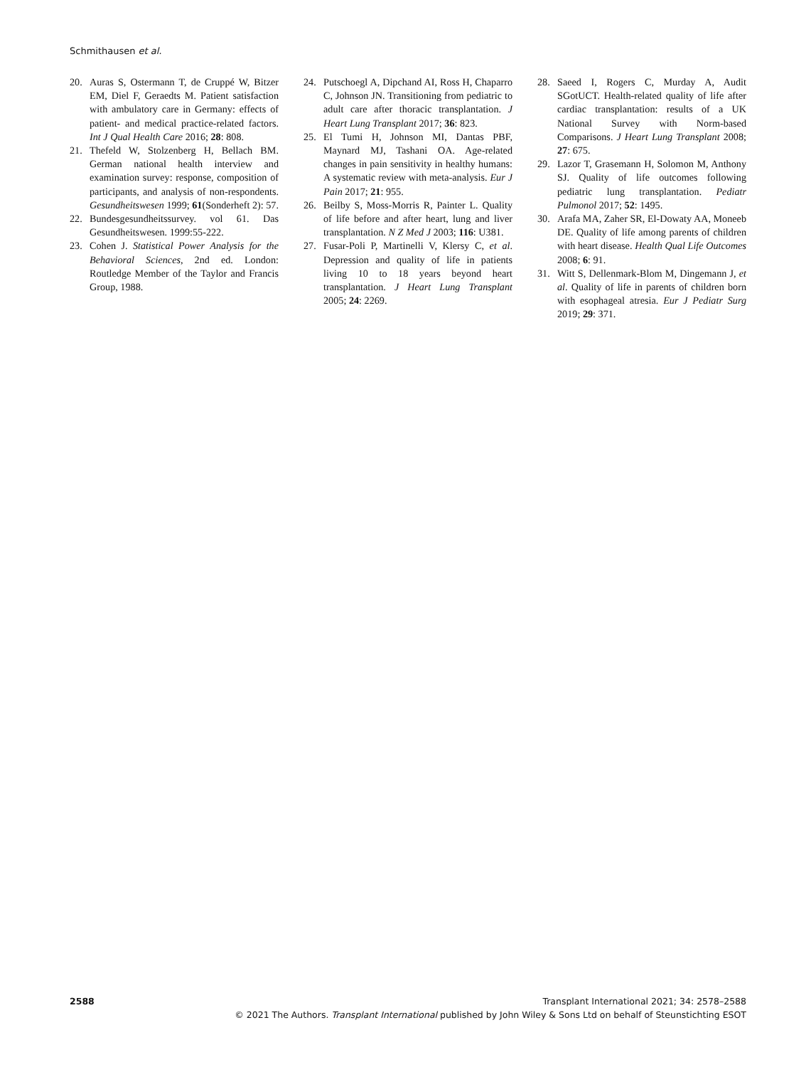Schmithausen et al.
20. Auras S, Ostermann T, de Cruppé W, Bitzer EM, Diel F, Geraedts M. Patient satisfaction with ambulatory care in Germany: effects of patient- and medical practice-related factors. Int J Qual Health Care 2016; 28: 808.
21. Thefeld W, Stolzenberg H, Bellach BM. German national health interview and examination survey: response, composition of participants, and analysis of non-respondents. Gesundheitswesen 1999; 61(Sonderheft 2): 57.
22. Bundesgesundheitssurvey. vol 61. Das Gesundheitswesen. 1999:55-222.
23. Cohen J. Statistical Power Analysis for the Behavioral Sciences, 2nd ed. London: Routledge Member of the Taylor and Francis Group, 1988.
24. Putschoegl A, Dipchand AI, Ross H, Chaparro C, Johnson JN. Transitioning from pediatric to adult care after thoracic transplantation. J Heart Lung Transplant 2017; 36: 823.
25. El Tumi H, Johnson MI, Dantas PBF, Maynard MJ, Tashani OA. Age-related changes in pain sensitivity in healthy humans: A systematic review with meta-analysis. Eur J Pain 2017; 21: 955.
26. Beilby S, Moss-Morris R, Painter L. Quality of life before and after heart, lung and liver transplantation. N Z Med J 2003; 116: U381.
27. Fusar-Poli P, Martinelli V, Klersy C, et al. Depression and quality of life in patients living 10 to 18 years beyond heart transplantation. J Heart Lung Transplant 2005; 24: 2269.
28. Saeed I, Rogers C, Murday A, Audit SGotUCT. Health-related quality of life after cardiac transplantation: results of a UK National Survey with Norm-based Comparisons. J Heart Lung Transplant 2008; 27: 675.
29. Lazor T, Grasemann H, Solomon M, Anthony SJ. Quality of life outcomes following pediatric lung transplantation. Pediatr Pulmonol 2017; 52: 1495.
30. Arafa MA, Zaher SR, El-Dowaty AA, Moneeb DE. Quality of life among parents of children with heart disease. Health Qual Life Outcomes 2008; 6: 91.
31. Witt S, Dellenmark-Blom M, Dingemann J, et al. Quality of life in parents of children born with esophageal atresia. Eur J Pediatr Surg 2019; 29: 371.
2588 Transplant International 2021; 34: 2578–2588
© 2021 The Authors. Transplant International published by John Wiley & Sons Ltd on behalf of Steunstichting ESOT